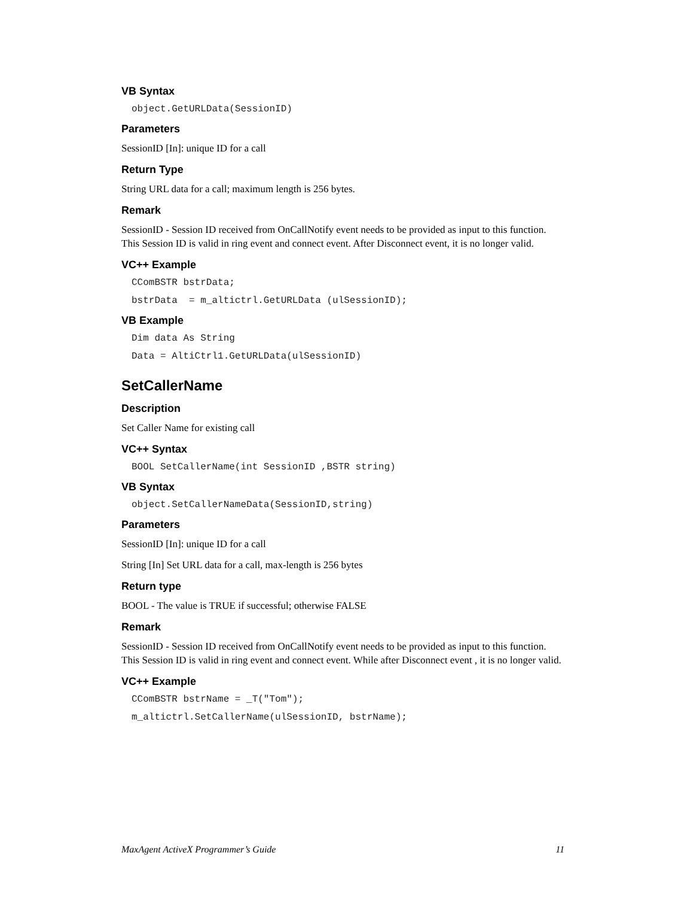VB Syntax
object.GetURLData(SessionID)
Parameters
SessionID [In]: unique ID for a call
Return Type
String URL data for a call; maximum length is 256 bytes.
Remark
SessionID - Session ID received from OnCallNotify event needs to be provided as input to this function. This Session ID is valid in ring event and connect event. After Disconnect event, it is no longer valid.
VC++ Example
CComBSTR bstrData;
bstrData  = m_altictrl.GetURLData (ulSessionID);
VB Example
Dim data As String
Data = AltiCtrl1.GetURLData(ulSessionID)
SetCallerName
Description
Set Caller Name for existing call
VC++ Syntax
BOOL SetCallerName(int SessionID ,BSTR string)
VB Syntax
object.SetCallerNameData(SessionID,string)
Parameters
SessionID [In]: unique ID for a call
String [In] Set URL data for a call, max-length is 256 bytes
Return type
BOOL - The value is TRUE if successful; otherwise FALSE
Remark
SessionID - Session ID received from OnCallNotify event needs to be provided as input to this function. This Session ID is valid in ring event and connect event. While after Disconnect event , it is no longer valid.
VC++ Example
CComBSTR bstrName = _T("Tom");
m_altictrl.SetCallerName(ulSessionID, bstrName);
MaxAgent ActiveX Programmer’s Guide 11